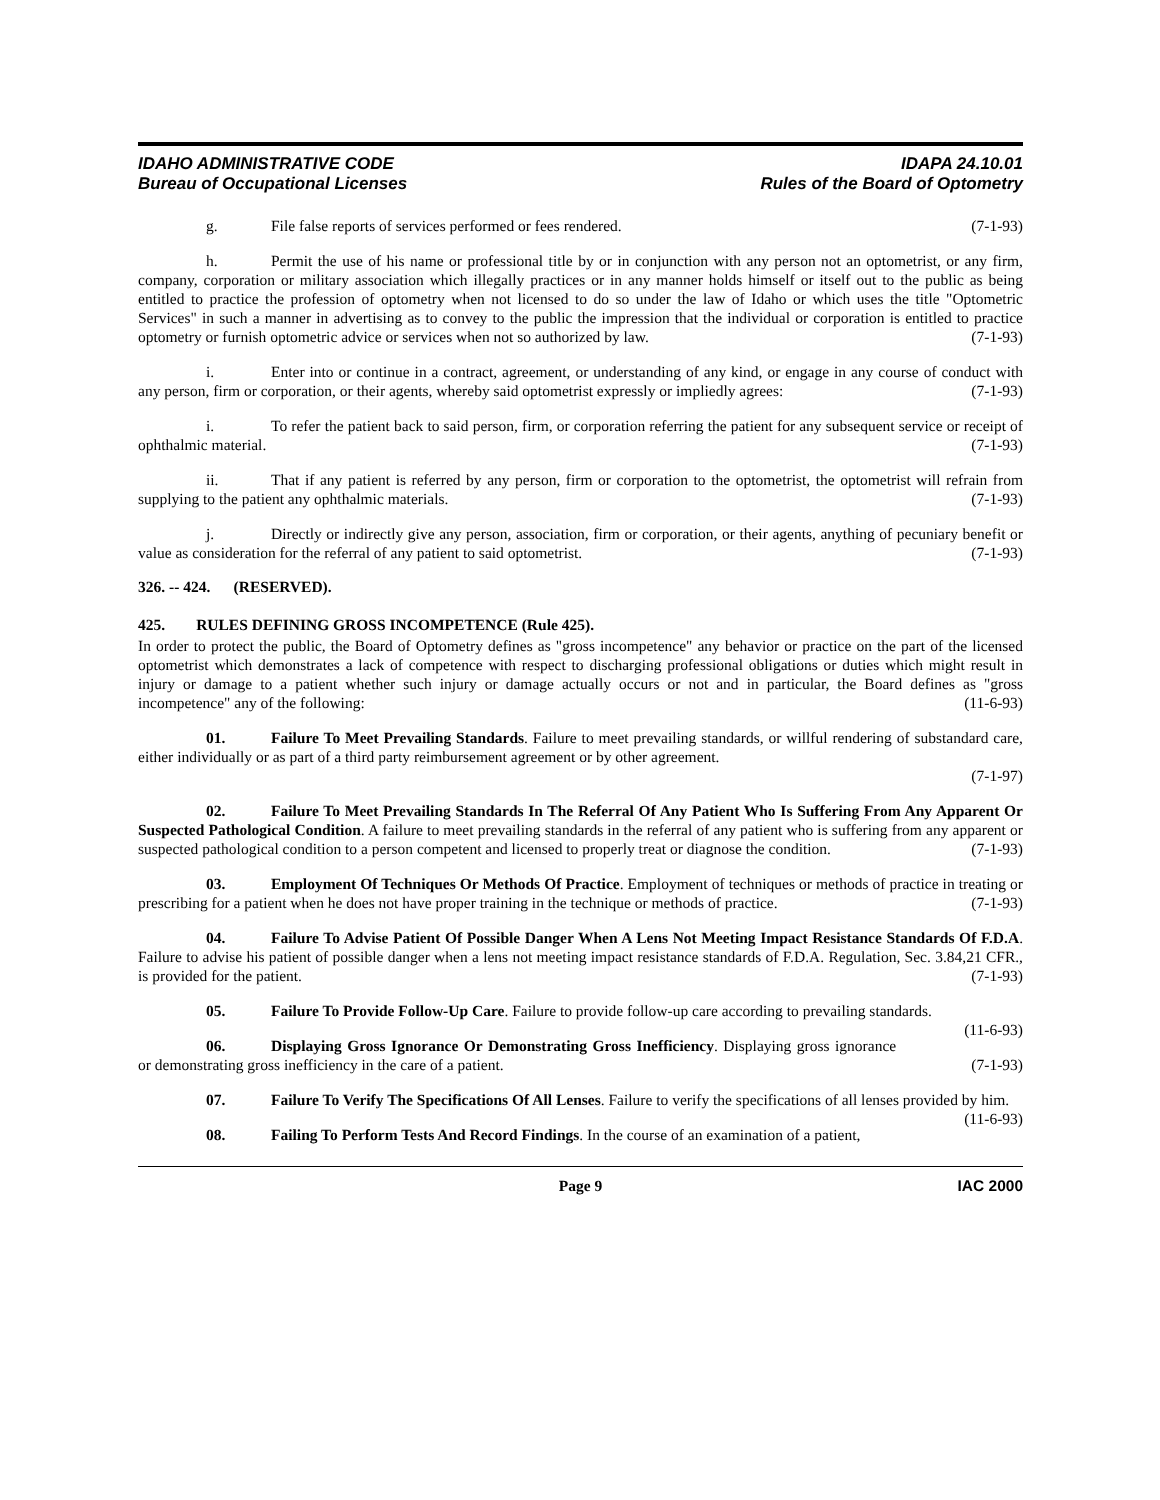IDAHO ADMINISTRATIVE CODE
Bureau of Occupational Licenses
IDAPA 24.10.01
Rules of the Board of Optometry
g. File false reports of services performed or fees rendered. (7-1-93)
h. Permit the use of his name or professional title by or in conjunction with any person not an optometrist, or any firm, company, corporation or military association which illegally practices or in any manner holds himself or itself out to the public as being entitled to practice the profession of optometry when not licensed to do so under the law of Idaho or which uses the title "Optometric Services" in such a manner in advertising as to convey to the public the impression that the individual or corporation is entitled to practice optometry or furnish optometric advice or services when not so authorized by law. (7-1-93)
i. Enter into or continue in a contract, agreement, or understanding of any kind, or engage in any course of conduct with any person, firm or corporation, or their agents, whereby said optometrist expressly or impliedly agrees: (7-1-93)
i. To refer the patient back to said person, firm, or corporation referring the patient for any subsequent service or receipt of ophthalmic material. (7-1-93)
ii. That if any patient is referred by any person, firm or corporation to the optometrist, the optometrist will refrain from supplying to the patient any ophthalmic materials. (7-1-93)
j. Directly or indirectly give any person, association, firm or corporation, or their agents, anything of pecuniary benefit or value as consideration for the referral of any patient to said optometrist. (7-1-93)
326. -- 424. (RESERVED).
425. RULES DEFINING GROSS INCOMPETENCE (Rule 425).
In order to protect the public, the Board of Optometry defines as "gross incompetence" any behavior or practice on the part of the licensed optometrist which demonstrates a lack of competence with respect to discharging professional obligations or duties which might result in injury or damage to a patient whether such injury or damage actually occurs or not and in particular, the Board defines as "gross incompetence" any of the following: (11-6-93)
01. Failure To Meet Prevailing Standards. Failure to meet prevailing standards, or willful rendering of substandard care, either individually or as part of a third party reimbursement agreement or by other agreement.
(7-1-97)
02. Failure To Meet Prevailing Standards In The Referral Of Any Patient Who Is Suffering From Any Apparent Or Suspected Pathological Condition. A failure to meet prevailing standards in the referral of any patient who is suffering from any apparent or suspected pathological condition to a person competent and licensed to properly treat or diagnose the condition. (7-1-93)
03. Employment Of Techniques Or Methods Of Practice. Employment of techniques or methods of practice in treating or prescribing for a patient when he does not have proper training in the technique or methods of practice. (7-1-93)
04. Failure To Advise Patient Of Possible Danger When A Lens Not Meeting Impact Resistance Standards Of F.D.A. Failure to advise his patient of possible danger when a lens not meeting impact resistance standards of F.D.A. Regulation, Sec. 3.84,21 CFR., is provided for the patient. (7-1-93)
05. Failure To Provide Follow-Up Care. Failure to provide follow-up care according to prevailing standards. (11-6-93)
06. Displaying Gross Ignorance Or Demonstrating Gross Inefficiency. Displaying gross ignorance or demonstrating gross inefficiency in the care of a patient. (7-1-93)
07. Failure To Verify The Specifications Of All Lenses. Failure to verify the specifications of all lenses provided by him. (11-6-93)
08. Failing To Perform Tests And Record Findings. In the course of an examination of a patient,
Page 9 IAC 2000